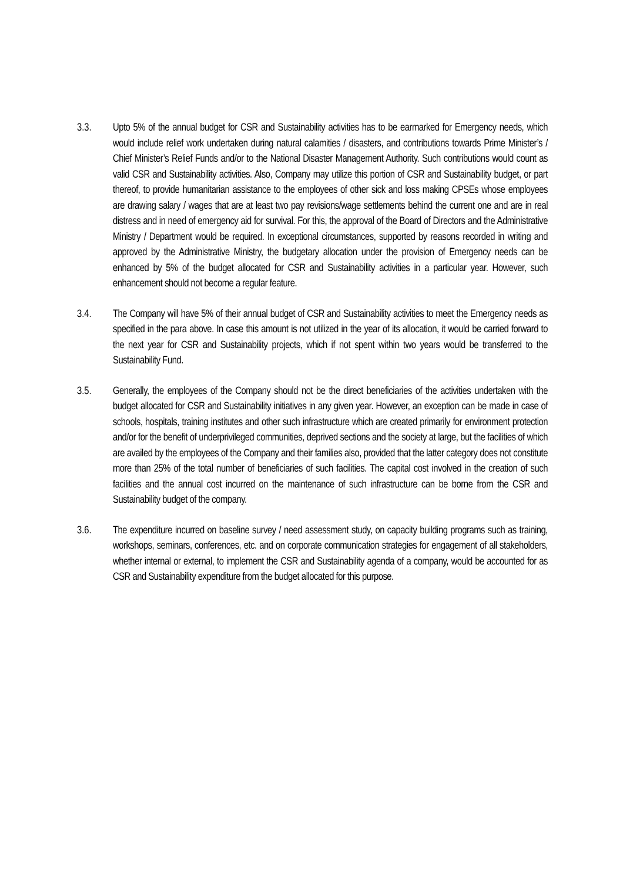3.3. Upto 5% of the annual budget for CSR and Sustainability activities has to be earmarked for Emergency needs, which would include relief work undertaken during natural calamities / disasters, and contributions towards Prime Minister’s / Chief Minister’s Relief Funds and/or to the National Disaster Management Authority. Such contributions would count as valid CSR and Sustainability activities. Also, Company may utilize this portion of CSR and Sustainability budget, or part thereof, to provide humanitarian assistance to the employees of other sick and loss making CPSEs whose employees are drawing salary / wages that are at least two pay revisions/wage settlements behind the current one and are in real distress and in need of emergency aid for survival. For this, the approval of the Board of Directors and the Administrative Ministry / Department would be required. In exceptional circumstances, supported by reasons recorded in writing and approved by the Administrative Ministry, the budgetary allocation under the provision of Emergency needs can be enhanced by 5% of the budget allocated for CSR and Sustainability activities in a particular year. However, such enhancement should not become a regular feature.
3.4. The Company will have 5% of their annual budget of CSR and Sustainability activities to meet the Emergency needs as specified in the para above. In case this amount is not utilized in the year of its allocation, it would be carried forward to the next year for CSR and Sustainability projects, which if not spent within two years would be transferred to the Sustainability Fund.
3.5. Generally, the employees of the Company should not be the direct beneficiaries of the activities undertaken with the budget allocated for CSR and Sustainability initiatives in any given year. However, an exception can be made in case of schools, hospitals, training institutes and other such infrastructure which are created primarily for environment protection and/or for the benefit of underprivileged communities, deprived sections and the society at large, but the facilities of which are availed by the employees of the Company and their families also, provided that the latter category does not constitute more than 25% of the total number of beneficiaries of such facilities. The capital cost involved in the creation of such facilities and the annual cost incurred on the maintenance of such infrastructure can be borne from the CSR and Sustainability budget of the company.
3.6. The expenditure incurred on baseline survey / need assessment study, on capacity building programs such as training, workshops, seminars, conferences, etc. and on corporate communication strategies for engagement of all stakeholders, whether internal or external, to implement the CSR and Sustainability agenda of a company, would be accounted for as CSR and Sustainability expenditure from the budget allocated for this purpose.